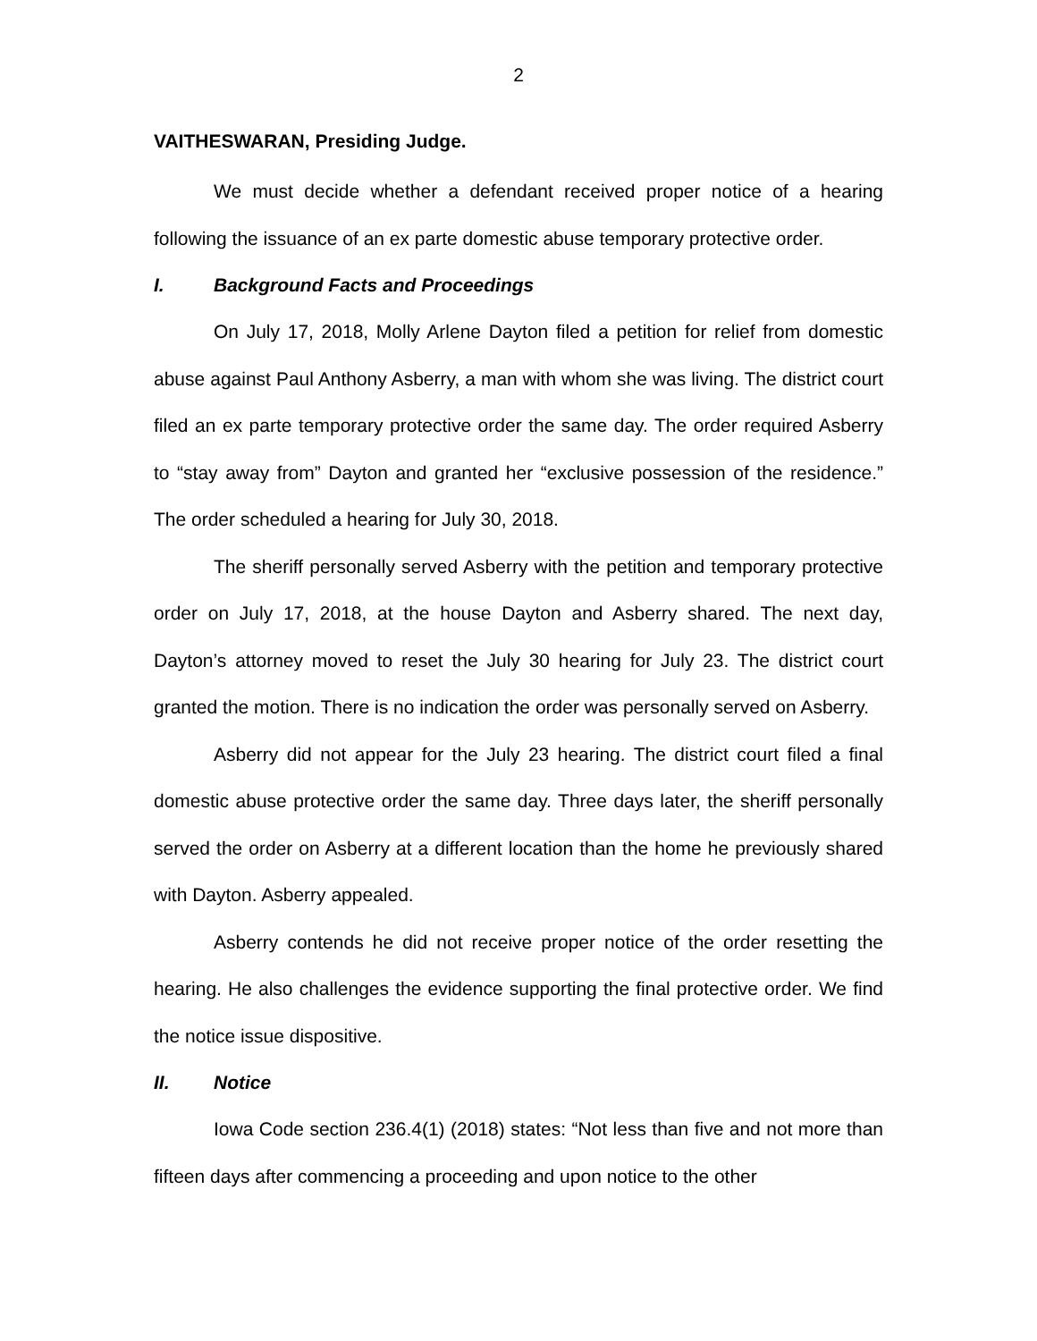2
VAITHESWARAN, Presiding Judge.
We must decide whether a defendant received proper notice of a hearing following the issuance of an ex parte domestic abuse temporary protective order.
I. Background Facts and Proceedings
On July 17, 2018, Molly Arlene Dayton filed a petition for relief from domestic abuse against Paul Anthony Asberry, a man with whom she was living. The district court filed an ex parte temporary protective order the same day. The order required Asberry to “stay away from” Dayton and granted her “exclusive possession of the residence.” The order scheduled a hearing for July 30, 2018.
The sheriff personally served Asberry with the petition and temporary protective order on July 17, 2018, at the house Dayton and Asberry shared. The next day, Dayton’s attorney moved to reset the July 30 hearing for July 23. The district court granted the motion. There is no indication the order was personally served on Asberry.
Asberry did not appear for the July 23 hearing. The district court filed a final domestic abuse protective order the same day. Three days later, the sheriff personally served the order on Asberry at a different location than the home he previously shared with Dayton. Asberry appealed.
Asberry contends he did not receive proper notice of the order resetting the hearing. He also challenges the evidence supporting the final protective order. We find the notice issue dispositive.
II. Notice
Iowa Code section 236.4(1) (2018) states: “Not less than five and not more than fifteen days after commencing a proceeding and upon notice to the other